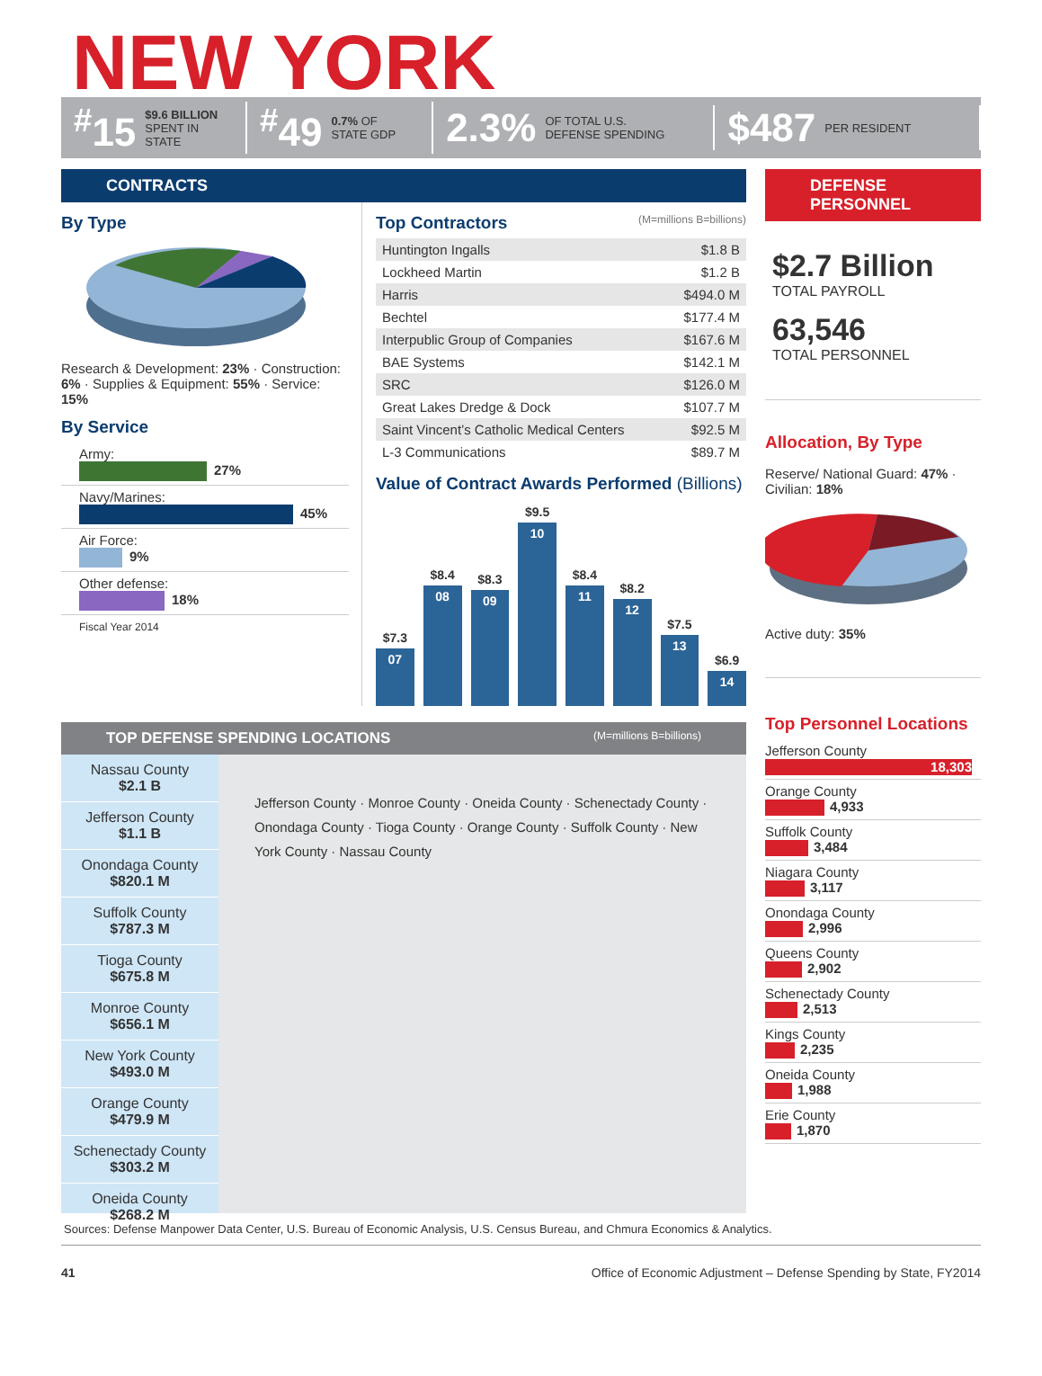NEW YORK
<sup>#</sup> 15 $9.6 BILLION
SPENT IN STATE
<sup>#</sup> 49 0.7% OF
STATE GDP
2.3% OF TOTAL U.S.
DEFENSE SPENDING
$487 PER RESIDENT
CONTRACTS
By Type
Research & Development: 23% · Construction: 6% · Supplies & Equipment: 55% · Service: 15%
By Service
Army:
27%
Navy/Marines:
45%
Air Force:
9%
Other defense:
18%
Fiscal Year 2014
Top Contractors (M=millions B=billions)
| Huntington Ingalls | $1.8 B |
| Lockheed Martin | $1.2 B |
| Harris | $494.0 M |
| Bechtel | $177.4 M |
| Interpublic Group of Companies | $167.6 M |
| BAE Systems | $142.1 M |
| SRC | $126.0 M |
| Great Lakes Dredge & Dock | $107.7 M |
| Saint Vincent’s Catholic Medical Centers | $92.5 M |
| L-3 Communications | $89.7 M |
Value of Contract Awards Performed (Billions)
$7.3
07
$8.4
08
$8.3
09
$9.5
10
$8.4
11
$8.2
12
$7.5
13
$6.9
14
TOP DEFENSE SPENDING LOCATIONS (M=millions B=billions)
Nassau County
$2.1 B
Jefferson County
$1.1 B
Onondaga County
$820.1 M
Suffolk County
$787.3 M
Tioga County
$675.8 M
Monroe County
$656.1 M
New York County
$493.0 M
Orange County
$479.9 M
Schenectady County
$303.2 M
Oneida County
$268.2 M
Jefferson County · Monroe County · Oneida County · Schenectady County · Onondaga County · Tioga County · Orange County · Suffolk County · New York County · Nassau County
DEFENSE PERSONNEL
$2.7 Billion
TOTAL PAYROLL
63,546
TOTAL PERSONNEL
Allocation, By Type
Reserve/ National Guard: 47% · Civilian: 18%
Active duty: 35%
Top Personnel Locations
Jefferson County
18,303
Orange County
4,933
Suffolk County
3,484
Niagara County
3,117
Onondaga County
2,996
Queens County
2,902
Schenectady County
2,513
Kings County
2,235
Oneida County
1,988
Erie County
1,870
Sources: Defense Manpower Data Center, U.S. Bureau of Economic Analysis, U.S. Census Bureau, and Chmura Economics & Analytics.
41 Office of Economic Adjustment – Defense Spending by State, FY2014